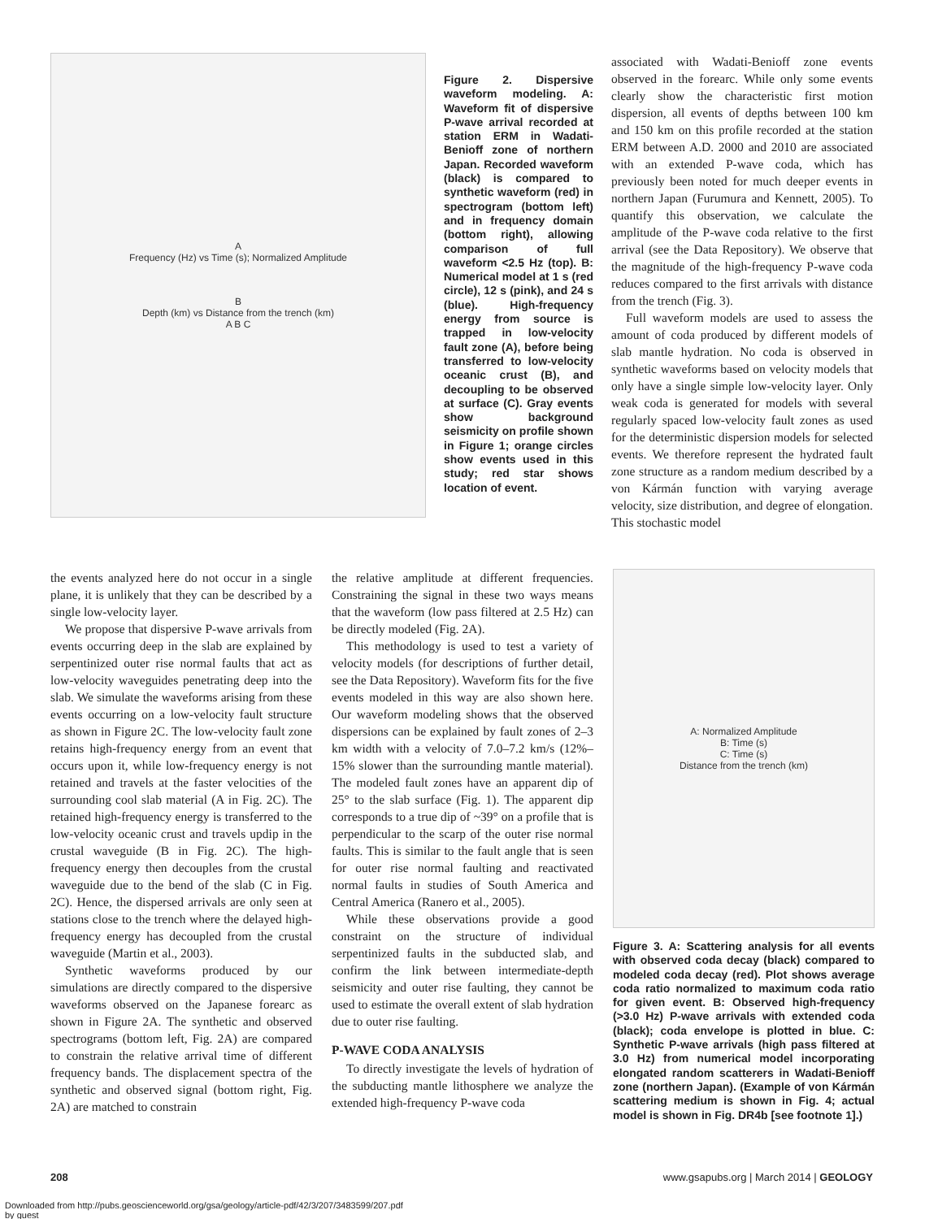A
Frequency (Hz) vs Time (s); Normalized Amplitude
B
Depth (km) vs Distance from the trench (km)
A B C
Figure 2. Dispersive waveform modeling. A: Waveform fit of dispersive P-wave arrival recorded at station ERM in Wadati-Benioff zone of northern Japan. Recorded waveform (black) is compared to synthetic waveform (red) in spectrogram (bottom left) and in frequency domain (bottom right), allowing comparison of full waveform <2.5 Hz (top). B: Numerical model at 1 s (red circle), 12 s (pink), and 24 s (blue). High-frequency energy from source is trapped in low-velocity fault zone (A), before being transferred to low-velocity oceanic crust (B), and decoupling to be observed at surface (C). Gray events show background seismicity on profile shown in Figure 1; orange circles show events used in this study; red star shows location of event.
associated with Wadati-Benioff zone events observed in the forearc. While only some events clearly show the characteristic first motion dispersion, all events of depths between 100 km and 150 km on this profile recorded at the station ERM between A.D. 2000 and 2010 are associated with an extended P-wave coda, which has previously been noted for much deeper events in northern Japan (Furumura and Kennett, 2005). To quantify this observation, we calculate the amplitude of the P-wave coda relative to the first arrival (see the Data Repository). We observe that the magnitude of the high-frequency P-wave coda reduces compared to the first arrivals with distance from the trench (Fig. 3).
Full waveform models are used to assess the amount of coda produced by different models of slab mantle hydration. No coda is observed in synthetic waveforms based on velocity models that only have a single simple low-velocity layer. Only weak coda is generated for models with several regularly spaced low-velocity fault zones as used for the deterministic dispersion models for selected events. We therefore represent the hydrated fault zone structure as a random medium described by a von Kármán function with varying average velocity, size distribution, and degree of elongation. This stochastic model
the events analyzed here do not occur in a single plane, it is unlikely that they can be described by a single low-velocity layer.
We propose that dispersive P-wave arrivals from events occurring deep in the slab are explained by serpentinized outer rise normal faults that act as low-velocity waveguides penetrating deep into the slab. We simulate the waveforms arising from these events occurring on a low-velocity fault structure as shown in Figure 2C. The low-velocity fault zone retains high-frequency energy from an event that occurs upon it, while low-frequency energy is not retained and travels at the faster velocities of the surrounding cool slab material (A in Fig. 2C). The retained high-frequency energy is transferred to the low-velocity oceanic crust and travels updip in the crustal waveguide (B in Fig. 2C). The high-frequency energy then decouples from the crustal waveguide due to the bend of the slab (C in Fig. 2C). Hence, the dispersed arrivals are only seen at stations close to the trench where the delayed high-frequency energy has decoupled from the crustal waveguide (Martin et al., 2003).
Synthetic waveforms produced by our simulations are directly compared to the dispersive waveforms observed on the Japanese forearc as shown in Figure 2A. The synthetic and observed spectrograms (bottom left, Fig. 2A) are compared to constrain the relative arrival time of different frequency bands. The displacement spectra of the synthetic and observed signal (bottom right, Fig. 2A) are matched to constrain
the relative amplitude at different frequencies. Constraining the signal in these two ways means that the waveform (low pass filtered at 2.5 Hz) can be directly modeled (Fig. 2A).
This methodology is used to test a variety of velocity models (for descriptions of further detail, see the Data Repository). Waveform fits for the five events modeled in this way are also shown here. Our waveform modeling shows that the observed dispersions can be explained by fault zones of 2–3 km width with a velocity of 7.0–7.2 km/s (12%–15% slower than the surrounding mantle material). The modeled fault zones have an apparent dip of 25° to the slab surface (Fig. 1). The apparent dip corresponds to a true dip of ~39° on a profile that is perpendicular to the scarp of the outer rise normal faults. This is similar to the fault angle that is seen for outer rise normal faulting and reactivated normal faults in studies of South America and Central America (Ranero et al., 2005).
While these observations provide a good constraint on the structure of individual serpentinized faults in the subducted slab, and confirm the link between intermediate-depth seismicity and outer rise faulting, they cannot be used to estimate the overall extent of slab hydration due to outer rise faulting.
P-WAVE CODA ANALYSIS
To directly investigate the levels of hydration of the subducting mantle lithosphere we analyze the extended high-frequency P-wave coda
A: Normalized Amplitude
B: Time (s)
C: Time (s)
Distance from the trench (km)
Figure 3. A: Scattering analysis for all events with observed coda decay (black) compared to modeled coda decay (red). Plot shows average coda ratio normalized to maximum coda ratio for given event. B: Observed high-frequency (>3.0 Hz) P-wave arrivals with extended coda (black); coda envelope is plotted in blue. C: Synthetic P-wave arrivals (high pass filtered at 3.0 Hz) from numerical model incorporating elongated random scatterers in Wadati-Benioff zone (northern Japan). (Example of von Kármán scattering medium is shown in Fig. 4; actual model is shown in Fig. DR4b [see footnote 1].)
208 www.gsapubs.org | March 2014 | GEOLOGY
Downloaded from http://pubs.geoscienceworld.org/gsa/geology/article-pdf/42/3/207/3483599/207.pdf
by guest